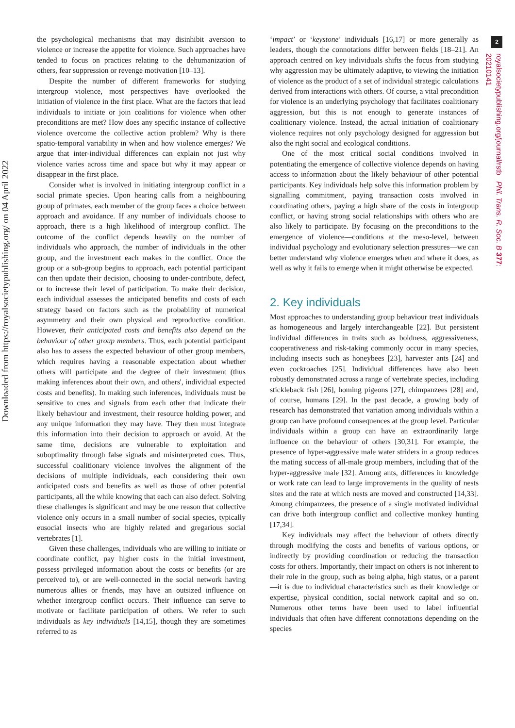2
Downloaded from https://royalsocietypublishing.org/ on 04 April 2022
royalsocietypublishing.org/journal/rstb Phil. Trans. R. Soc. B 377: 20210141
the psychological mechanisms that may disinhibit aversion to violence or increase the appetite for violence. Such approaches have tended to focus on practices relating to the dehumanization of others, fear suppression or revenge motivation [10–13].
Despite the number of different frameworks for studying intergroup violence, most perspectives have overlooked the initiation of violence in the first place. What are the factors that lead individuals to initiate or join coalitions for violence when other preconditions are met? How does any specific instance of collective violence overcome the collective action problem? Why is there spatio-temporal variability in when and how violence emerges? We argue that inter-individual differences can explain not just why violence varies across time and space but why it may appear or disappear in the first place.
Consider what is involved in initiating intergroup conflict in a social primate species. Upon hearing calls from a neighbouring group of primates, each member of the group faces a choice between approach and avoidance. If any number of individuals choose to approach, there is a high likelihood of intergroup conflict. The outcome of the conflict depends heavily on the number of individuals who approach, the number of individuals in the other group, and the investment each makes in the conflict. Once the group or a sub-group begins to approach, each potential participant can then update their decision, choosing to under-contribute, defect, or to increase their level of participation. To make their decision, each individual assesses the anticipated benefits and costs of each strategy based on factors such as the probability of numerical asymmetry and their own physical and reproductive condition. However, their anticipated costs and benefits also depend on the behaviour of other group members. Thus, each potential participant also has to assess the expected behaviour of other group members, which requires having a reasonable expectation about whether others will participate and the degree of their investment (thus making inferences about their own, and others', individual expected costs and benefits). In making such inferences, individuals must be sensitive to cues and signals from each other that indicate their likely behaviour and investment, their resource holding power, and any unique information they may have. They then must integrate this information into their decision to approach or avoid. At the same time, decisions are vulnerable to exploitation and suboptimality through false signals and misinterpreted cues. Thus, successful coalitionary violence involves the alignment of the decisions of multiple individuals, each considering their own anticipated costs and benefits as well as those of other potential participants, all the while knowing that each can also defect. Solving these challenges is significant and may be one reason that collective violence only occurs in a small number of social species, typically eusocial insects who are highly related and gregarious social vertebrates [1].
Given these challenges, individuals who are willing to initiate or coordinate conflict, pay higher costs in the initial investment, possess privileged information about the costs or benefits (or are perceived to), or are well-connected in the social network having numerous allies or friends, may have an outsized influence on whether intergroup conflict occurs. Their influence can serve to motivate or facilitate participation of others. We refer to such individuals as key individuals [14,15], though they are sometimes referred to as
‘impact’ or ‘keystone’ individuals [16,17] or more generally as leaders, though the connotations differ between fields [18–21]. An approach centred on key individuals shifts the focus from studying why aggression may be ultimately adaptive, to viewing the initiation of violence as the product of a set of individual strategic calculations derived from interactions with others. Of course, a vital precondition for violence is an underlying psychology that facilitates coalitionary aggression, but this is not enough to generate instances of coalitionary violence. Instead, the actual initiation of coalitionary violence requires not only psychology designed for aggression but also the right social and ecological conditions.
One of the most critical social conditions involved in potentiating the emergence of collective violence depends on having access to information about the likely behaviour of other potential participants. Key individuals help solve this information problem by signalling commitment, paying transaction costs involved in coordinating others, paying a high share of the costs in intergroup conflict, or having strong social relationships with others who are also likely to participate. By focusing on the preconditions to the emergence of violence—conditions at the meso-level, between individual psychology and evolutionary selection pressures—we can better understand why violence emerges when and where it does, as well as why it fails to emerge when it might otherwise be expected.
2. Key individuals
Most approaches to understanding group behaviour treat individuals as homogeneous and largely interchangeable [22]. But persistent individual differences in traits such as boldness, aggressiveness, cooperativeness and risk-taking commonly occur in many species, including insects such as honeybees [23], harvester ants [24] and even cockroaches [25]. Individual differences have also been robustly demonstrated across a range of vertebrate species, including stickleback fish [26], homing pigeons [27], chimpanzees [28] and, of course, humans [29]. In the past decade, a growing body of research has demonstrated that variation among individuals within a group can have profound consequences at the group level. Particular individuals within a group can have an extraordinarily large influence on the behaviour of others [30,31]. For example, the presence of hyper-aggressive male water striders in a group reduces the mating success of all-male group members, including that of the hyper-aggressive male [32]. Among ants, differences in knowledge or work rate can lead to large improvements in the quality of nests sites and the rate at which nests are moved and constructed [14,33]. Among chimpanzees, the presence of a single motivated individual can drive both intergroup conflict and collective monkey hunting [17,34].
Key individuals may affect the behaviour of others directly through modifying the costs and benefits of various options, or indirectly by providing coordination or reducing the transaction costs for others. Importantly, their impact on others is not inherent to their role in the group, such as being alpha, high status, or a parent—it is due to individual characteristics such as their knowledge or expertise, physical condition, social network capital and so on. Numerous other terms have been used to label influential individuals that often have different connotations depending on the species